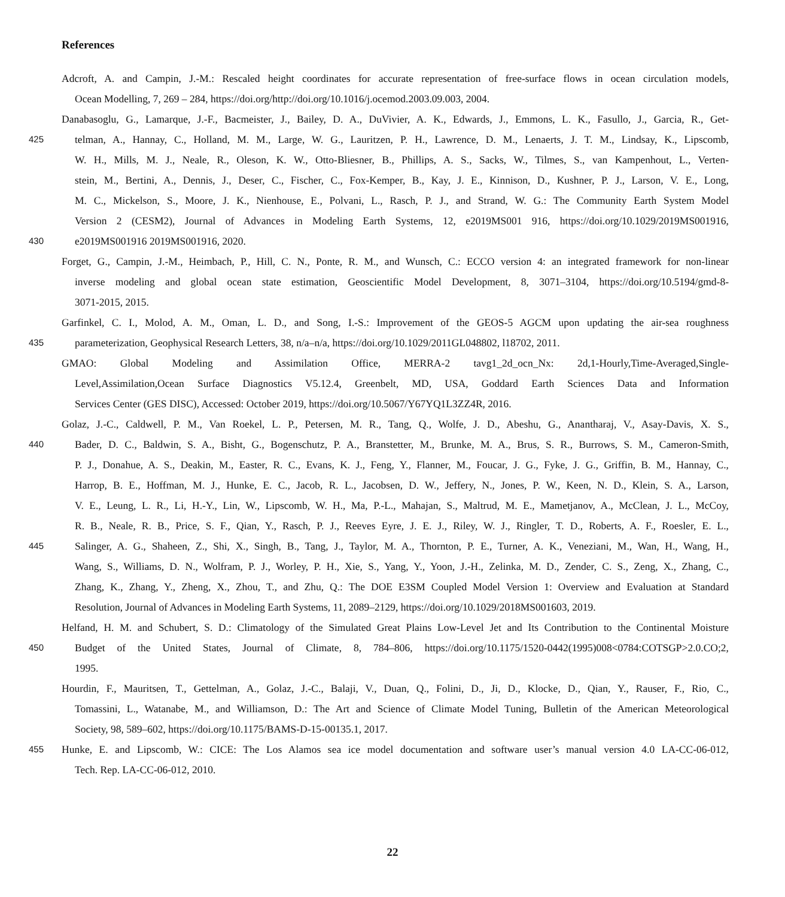References
Adcroft, A. and Campin, J.-M.: Rescaled height coordinates for accurate representation of free-surface flows in ocean circulation models,
Ocean Modelling, 7, 269 – 284, https://doi.org/http://doi.org/10.1016/j.ocemod.2003.09.003, 2004.
Danabasoglu, G., Lamarque, J.-F., Bacmeister, J., Bailey, D. A., DuVivier, A. K., Edwards, J., Emmons, L. K., Fasullo, J., Garcia, R., Get-
425 telman, A., Hannay, C., Holland, M. M., Large, W. G., Lauritzen, P. H., Lawrence, D. M., Lenaerts, J. T. M., Lindsay, K., Lipscomb,
W. H., Mills, M. J., Neale, R., Oleson, K. W., Otto-Bliesner, B., Phillips, A. S., Sacks, W., Tilmes, S., van Kampenhout, L., Verten-
stein, M., Bertini, A., Dennis, J., Deser, C., Fischer, C., Fox-Kemper, B., Kay, J. E., Kinnison, D., Kushner, P. J., Larson, V. E., Long,
M. C., Mickelson, S., Moore, J. K., Nienhouse, E., Polvani, L., Rasch, P. J., and Strand, W. G.: The Community Earth System Model
Version 2 (CESM2), Journal of Advances in Modeling Earth Systems, 12, e2019MS001 916, https://doi.org/10.1029/2019MS001916,
430 e2019MS001916 2019MS001916, 2020.
Forget, G., Campin, J.-M., Heimbach, P., Hill, C. N., Ponte, R. M., and Wunsch, C.: ECCO version 4: an integrated framework for non-linear
inverse modeling and global ocean state estimation, Geoscientific Model Development, 8, 3071–3104, https://doi.org/10.5194/gmd-8-
3071-2015, 2015.
Garfinkel, C. I., Molod, A. M., Oman, L. D., and Song, I.-S.: Improvement of the GEOS-5 AGCM upon updating the air-sea roughness
435 parameterization, Geophysical Research Letters, 38, n/a–n/a, https://doi.org/10.1029/2011GL048802, l18702, 2011.
GMAO: Global Modeling and Assimilation Office, MERRA-2 tavg1_2d_ocn_Nx: 2d,1-Hourly,Time-Averaged,Single-
Level,Assimilation,Ocean Surface Diagnostics V5.12.4, Greenbelt, MD, USA, Goddard Earth Sciences Data and Information
Services Center (GES DISC), Accessed: October 2019, https://doi.org/10.5067/Y67YQ1L3ZZ4R, 2016.
Golaz, J.-C., Caldwell, P. M., Van Roekel, L. P., Petersen, M. R., Tang, Q., Wolfe, J. D., Abeshu, G., Anantharaj, V., Asay-Davis, X. S.,
440 Bader, D. C., Baldwin, S. A., Bisht, G., Bogenschutz, P. A., Branstetter, M., Brunke, M. A., Brus, S. R., Burrows, S. M., Cameron-Smith,
P. J., Donahue, A. S., Deakin, M., Easter, R. C., Evans, K. J., Feng, Y., Flanner, M., Foucar, J. G., Fyke, J. G., Griffin, B. M., Hannay, C.,
Harrop, B. E., Hoffman, M. J., Hunke, E. C., Jacob, R. L., Jacobsen, D. W., Jeffery, N., Jones, P. W., Keen, N. D., Klein, S. A., Larson,
V. E., Leung, L. R., Li, H.-Y., Lin, W., Lipscomb, W. H., Ma, P.-L., Mahajan, S., Maltrud, M. E., Mametjanov, A., McClean, J. L., McCoy,
R. B., Neale, R. B., Price, S. F., Qian, Y., Rasch, P. J., Reeves Eyre, J. E. J., Riley, W. J., Ringler, T. D., Roberts, A. F., Roesler, E. L.,
445 Salinger, A. G., Shaheen, Z., Shi, X., Singh, B., Tang, J., Taylor, M. A., Thornton, P. E., Turner, A. K., Veneziani, M., Wan, H., Wang, H.,
Wang, S., Williams, D. N., Wolfram, P. J., Worley, P. H., Xie, S., Yang, Y., Yoon, J.-H., Zelinka, M. D., Zender, C. S., Zeng, X., Zhang, C.,
Zhang, K., Zhang, Y., Zheng, X., Zhou, T., and Zhu, Q.: The DOE E3SM Coupled Model Version 1: Overview and Evaluation at Standard
Resolution, Journal of Advances in Modeling Earth Systems, 11, 2089–2129, https://doi.org/10.1029/2018MS001603, 2019.
Helfand, H. M. and Schubert, S. D.: Climatology of the Simulated Great Plains Low-Level Jet and Its Contribution to the Continental Moisture
450 Budget of the United States, Journal of Climate, 8, 784–806, https://doi.org/10.1175/1520-0442(1995)008<0784:COTSGP>2.0.CO;2,
1995.
Hourdin, F., Mauritsen, T., Gettelman, A., Golaz, J.-C., Balaji, V., Duan, Q., Folini, D., Ji, D., Klocke, D., Qian, Y., Rauser, F., Rio, C.,
Tomassini, L., Watanabe, M., and Williamson, D.: The Art and Science of Climate Model Tuning, Bulletin of the American Meteorological
Society, 98, 589–602, https://doi.org/10.1175/BAMS-D-15-00135.1, 2017.
455 Hunke, E. and Lipscomb, W.: CICE: The Los Alamos sea ice model documentation and software user’s manual version 4.0 LA-CC-06-012,
Tech. Rep. LA-CC-06-012, 2010.
22